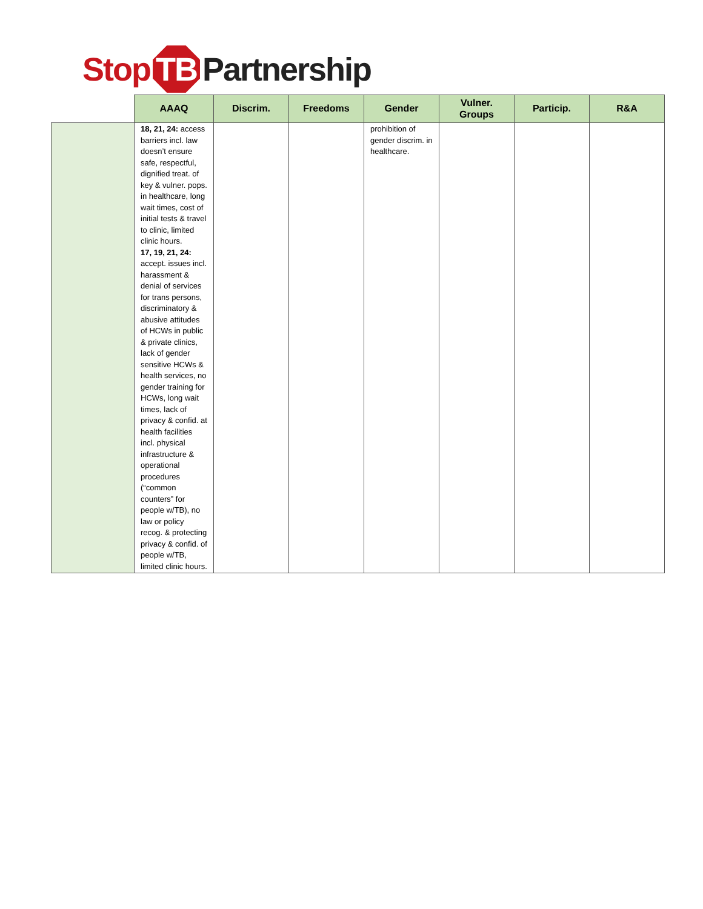Stop TB Partnership
| | AAAQ | Discrim. | Freedoms | Gender | Vulner. Groups | Particip. | R&A |
| --- | --- | --- | --- | --- | --- | --- | --- |
| | 18, 21, 24: access barriers incl. law doesn’t ensure safe, respectful, dignified treat. of key & vulner. pops. in healthcare, long wait times, cost of initial tests & travel to clinic, limited clinic hours. 17, 19, 21, 24: accept. issues incl. harassment & denial of services for trans persons, discriminatory & abusive attitudes of HCWs in public & private clinics, lack of gender sensitive HCWs & health services, no gender training for HCWs, long wait times, lack of privacy & confid. at health facilities incl. physical infrastructure & operational procedures (“common counters” for people w/TB), no law or policy recog. & protecting privacy & confid. of people w/TB, limited clinic hours. | | | prohibition of gender discrim. in healthcare. | | | |